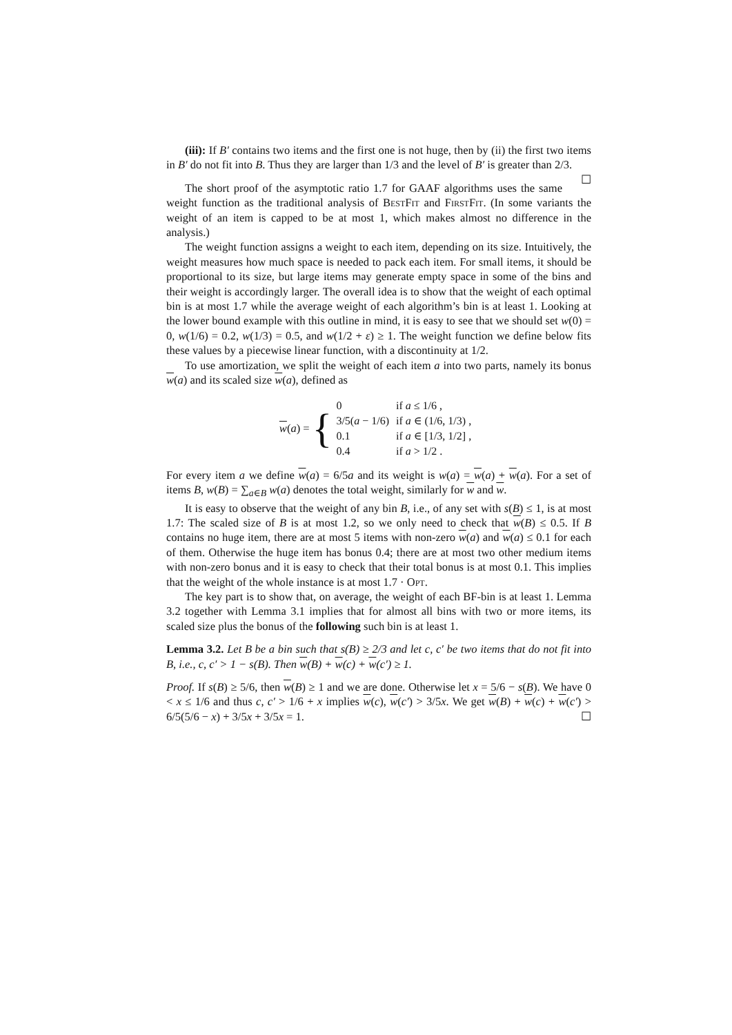(iii): If B′ contains two items and the first one is not huge, then by (ii) the first two items in B′ do not fit into B. Thus they are larger than 1/3 and the level of B′ is greater than 2/3. ☐
The short proof of the asymptotic ratio 1.7 for GAAF algorithms uses the same weight function as the traditional analysis of BestFit and FirstFit. (In some variants the weight of an item is capped to be at most 1, which makes almost no difference in the analysis.)
The weight function assigns a weight to each item, depending on its size. Intuitively, the weight measures how much space is needed to pack each item. For small items, it should be proportional to its size, but large items may generate empty space in some of the bins and their weight is accordingly larger. The overall idea is to show that the weight of each optimal bin is at most 1.7 while the average weight of each algorithm’s bin is at least 1. Looking at the lower bound example with this outline in mind, it is easy to see that we should set w(0) = 0, w(1/6) = 0.2, w(1/3) = 0.5, and w(1/2 + ε) ≥ 1. The weight function we define below fits these values by a piecewise linear function, with a discontinuity at 1/2.
To use amortization, we split the weight of each item a into two parts, namely its bonus w(a) and its scaled size w(a), defined as
w(a) = {
| 0 | if a ≤ 1/6 , |
| 3/5( a − 1/6) | if a ∈ (1/6, 1/3) , |
| 0.1 | if a ∈ [1/3, 1/2] , |
| 0.4 | if a > 1/2 . |
For every item a we define w(a) = 6/5a and its weight is w(a) = w(a) + w(a). For a set of items B, w(B) = ∑<sub>a∈B</sub> w(a) denotes the total weight, similarly for w and w.
It is easy to observe that the weight of any bin B, i.e., of any set with s(B) ≤ 1, is at most 1.7: The scaled size of B is at most 1.2, so we only need to check that w(B) ≤ 0.5. If B contains no huge item, there are at most 5 items with non-zero w(a) and w(a) ≤ 0.1 for each of them. Otherwise the huge item has bonus 0.4; there are at most two other medium items with non-zero bonus and it is easy to check that their total bonus is at most 0.1. This implies that the weight of the whole instance is at most 1.7 · Opt.
The key part is to show that, on average, the weight of each BF-bin is at least 1. Lemma 3.2 together with Lemma 3.1 implies that for almost all bins with two or more items, its scaled size plus the bonus of the following such bin is at least 1.
Lemma 3.2. Let B be a bin such that s(B) ≥ 2/3 and let c, c′ be two items that do not fit into B, i.e., c, c′ > 1 − s(B). Then w(B) + w(c) + w(c′) ≥ 1.
Proof. If s(B) ≥ 5/6, then w(B) ≥ 1 and we are done. Otherwise let x = 5/6 − s(B). We have 0 < x ≤ 1/6 and thus c, c′ > 1/6 + x implies w(c), w(c′) > 3/5x. We get w(B) + w(c) + w(c′) > 6/5(5/6 − x) + 3/5x + 3/5x = 1. ☐